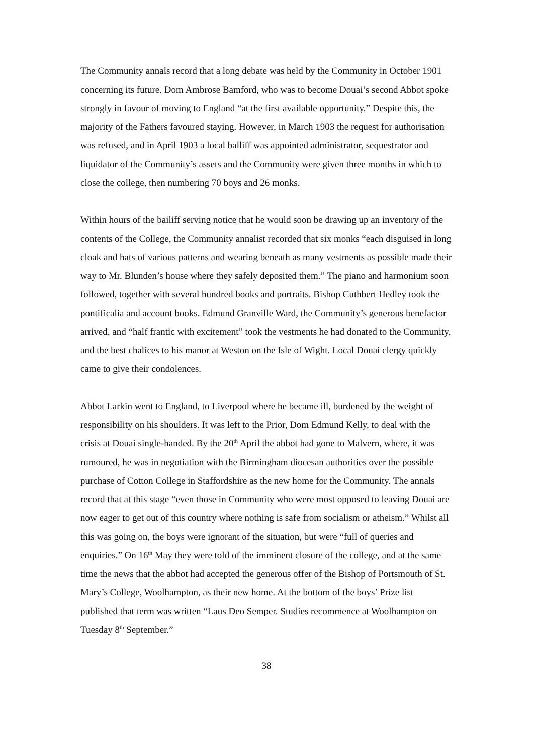The Community annals record that a long debate was held by the Community in October 1901 concerning its future. Dom Ambrose Bamford, who was to become Douai’s second Abbot spoke strongly in favour of moving to England “at the first available opportunity.” Despite this, the majority of the Fathers favoured staying. However, in March 1903 the request for authorisation was refused, and in April 1903 a local balliff was appointed administrator, sequestrator and liquidator of the Community’s assets and the Community were given three months in which to close the college, then numbering 70 boys and 26 monks.
Within hours of the bailiff serving notice that he would soon be drawing up an inventory of the contents of the College, the Community annalist recorded that six monks “each disguised in long cloak and hats of various patterns and wearing beneath as many vestments as possible made their way to Mr. Blunden’s house where they safely deposited them.” The piano and harmonium soon followed, together with several hundred books and portraits. Bishop Cuthbert Hedley took the pontificalia and account books. Edmund Granville Ward, the Community’s generous benefactor arrived, and “half frantic with excitement” took the vestments he had donated to the Community, and the best chalices to his manor at Weston on the Isle of Wight. Local Douai clergy quickly came to give their condolences.
Abbot Larkin went to England, to Liverpool where he became ill, burdened by the weight of responsibility on his shoulders. It was left to the Prior, Dom Edmund Kelly, to deal with the crisis at Douai single-handed. By the 20<sup>th</sup> April the abbot had gone to Malvern, where, it was rumoured, he was in negotiation with the Birmingham diocesan authorities over the possible purchase of Cotton College in Staffordshire as the new home for the Community. The annals record that at this stage “even those in Community who were most opposed to leaving Douai are now eager to get out of this country where nothing is safe from socialism or atheism.” Whilst all this was going on, the boys were ignorant of the situation, but were “full of queries and enquiries.” On 16<sup>th</sup> May they were told of the imminent closure of the college, and at the same time the news that the abbot had accepted the generous offer of the Bishop of Portsmouth of St. Mary’s College, Woolhampton, as their new home. At the bottom of the boys’ Prize list published that term was written “Laus Deo Semper. Studies recommence at Woolhampton on Tuesday 8<sup>th</sup> September.”
38